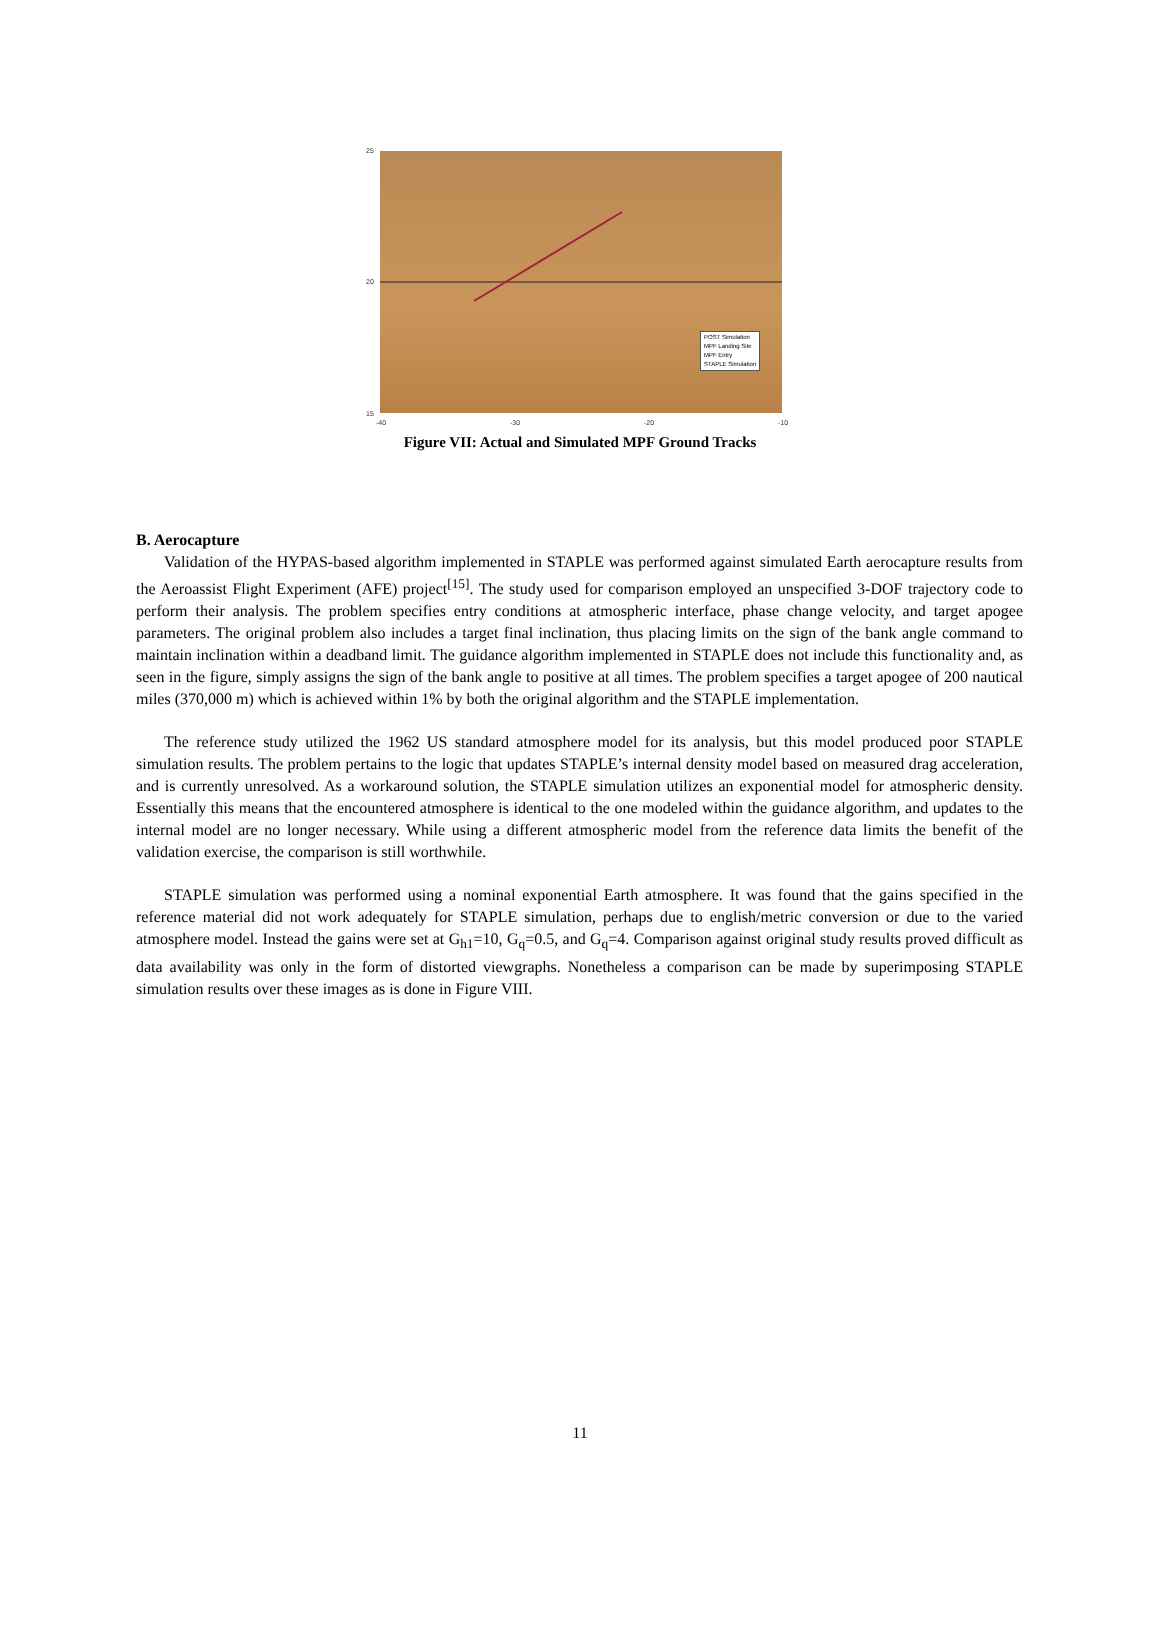25
20
15
-40 -30 -20 -10
POST Simulation
MPF Landing Site
MPF Entry
STAPLE Simulation
Figure VII: Actual and Simulated MPF Ground Tracks
B. Aerocapture
Validation of the HYPAS-based algorithm implemented in STAPLE was performed against simulated Earth aerocapture results from the Aeroassist Flight Experiment (AFE) project<sup>[15]</sup>. The study used for comparison employed an unspecified 3-DOF trajectory code to perform their analysis. The problem specifies entry conditions at atmospheric interface, phase change velocity, and target apogee parameters. The original problem also includes a target final inclination, thus placing limits on the sign of the bank angle command to maintain inclination within a deadband limit. The guidance algorithm implemented in STAPLE does not include this functionality and, as seen in the figure, simply assigns the sign of the bank angle to positive at all times. The problem specifies a target apogee of 200 nautical miles (370,000 m) which is achieved within 1% by both the original algorithm and the STAPLE implementation.
The reference study utilized the 1962 US standard atmosphere model for its analysis, but this model produced poor STAPLE simulation results. The problem pertains to the logic that updates STAPLE’s internal density model based on measured drag acceleration, and is currently unresolved. As a workaround solution, the STAPLE simulation utilizes an exponential model for atmospheric density. Essentially this means that the encountered atmosphere is identical to the one modeled within the guidance algorithm, and updates to the internal model are no longer necessary. While using a different atmospheric model from the reference data limits the benefit of the validation exercise, the comparison is still worthwhile.
STAPLE simulation was performed using a nominal exponential Earth atmosphere. It was found that the gains specified in the reference material did not work adequately for STAPLE simulation, perhaps due to english/metric conversion or due to the varied atmosphere model. Instead the gains were set at G<sub>h1</sub>=10, G<sub>q</sub>=0.5, and G<sub>q</sub>=4. Comparison against original study results proved difficult as data availability was only in the form of distorted viewgraphs. Nonetheless a comparison can be made by superimposing STAPLE simulation results over these images as is done in Figure VIII.
11